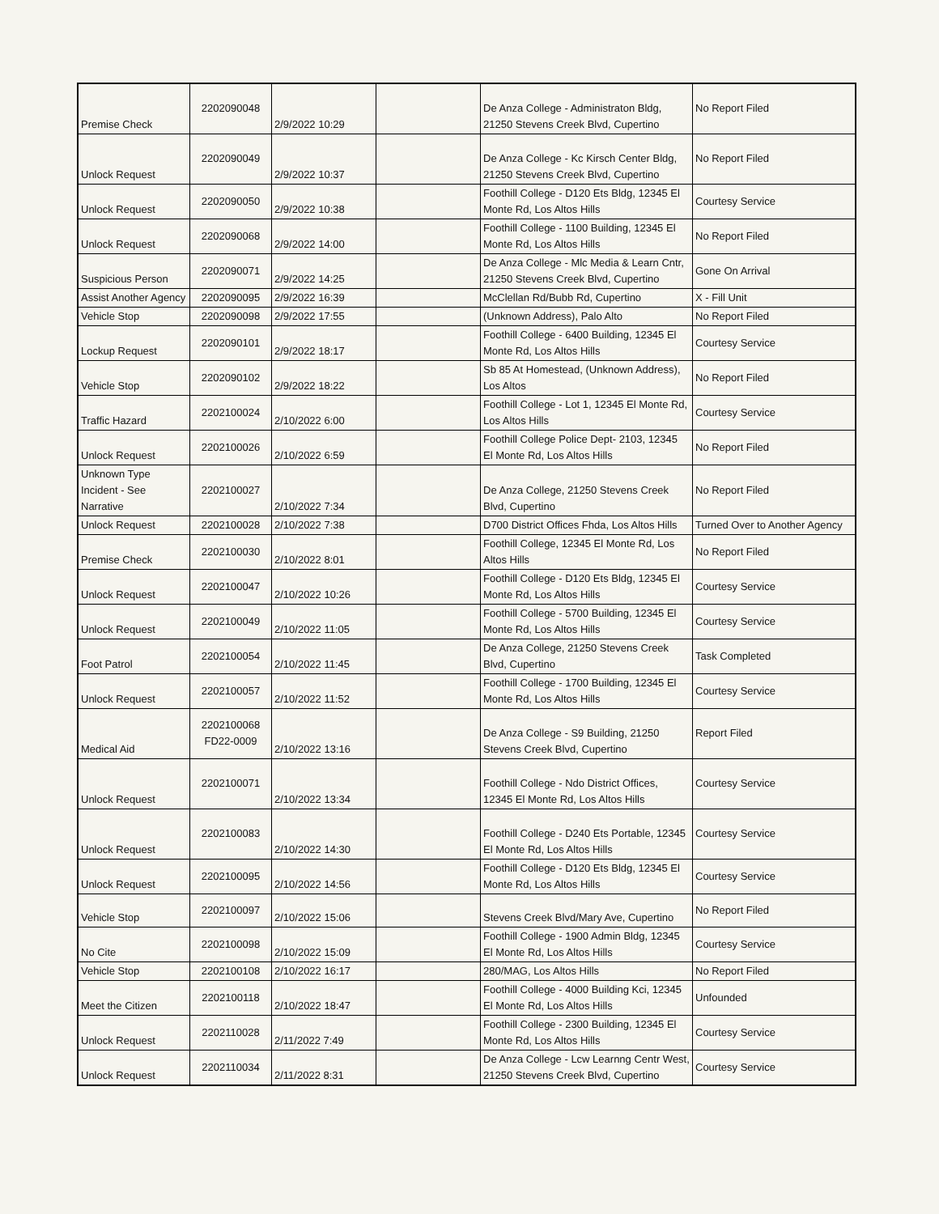| Premise Check | 2202090048 | 2/9/2022 10:29 | | De Anza College - Administraton Bldg, 21250 Stevens Creek Blvd, Cupertino | No Report Filed |
| Unlock Request | 2202090049 | 2/9/2022 10:37 | | De Anza College - Kc Kirsch Center Bldg, 21250 Stevens Creek Blvd, Cupertino | No Report Filed |
| Unlock Request | 2202090050 | 2/9/2022 10:38 | | Foothill College - D120 Ets Bldg, 12345 El Monte Rd, Los Altos Hills | Courtesy Service |
| Unlock Request | 2202090068 | 2/9/2022 14:00 | | Foothill College - 1100 Building, 12345 El Monte Rd, Los Altos Hills | No Report Filed |
| Suspicious Person | 2202090071 | 2/9/2022 14:25 | | De Anza College - Mlc Media & Learn Cntr, 21250 Stevens Creek Blvd, Cupertino | Gone On Arrival |
| Assist Another Agency | 2202090095 | 2/9/2022 16:39 | | McClellan Rd/Bubb Rd, Cupertino | X - Fill Unit |
| Vehicle Stop | 2202090098 | 2/9/2022 17:55 | | (Unknown Address), Palo Alto | No Report Filed |
| Lockup Request | 2202090101 | 2/9/2022 18:17 | | Foothill College - 6400 Building, 12345 El Monte Rd, Los Altos Hills | Courtesy Service |
| Vehicle Stop | 2202090102 | 2/9/2022 18:22 | | Sb 85 At Homestead, (Unknown Address), Los Altos | No Report Filed |
| Traffic Hazard | 2202100024 | 2/10/2022 6:00 | | Foothill College - Lot 1, 12345 El Monte Rd, Los Altos Hills | Courtesy Service |
| Unlock Request | 2202100026 | 2/10/2022 6:59 | | Foothill College Police Dept- 2103, 12345 El Monte Rd, Los Altos Hills | No Report Filed |
| Unknown Type Incident - See Narrative | 2202100027 | 2/10/2022 7:34 | | De Anza College, 21250 Stevens Creek Blvd, Cupertino | No Report Filed |
| Unlock Request | 2202100028 | 2/10/2022 7:38 | | D700 District Offices Fhda, Los Altos Hills | Turned Over to Another Agency |
| Premise Check | 2202100030 | 2/10/2022 8:01 | | Foothill College, 12345 El Monte Rd, Los Altos Hills | No Report Filed |
| Unlock Request | 2202100047 | 2/10/2022 10:26 | | Foothill College - D120 Ets Bldg, 12345 El Monte Rd, Los Altos Hills | Courtesy Service |
| Unlock Request | 2202100049 | 2/10/2022 11:05 | | Foothill College - 5700 Building, 12345 El Monte Rd, Los Altos Hills | Courtesy Service |
| Foot Patrol | 2202100054 | 2/10/2022 11:45 | | De Anza College, 21250 Stevens Creek Blvd, Cupertino | Task Completed |
| Unlock Request | 2202100057 | 2/10/2022 11:52 | | Foothill College - 1700 Building, 12345 El Monte Rd, Los Altos Hills | Courtesy Service |
| Medical Aid | 2202100068 FD22-0009 | 2/10/2022 13:16 | | De Anza College - S9 Building, 21250 Stevens Creek Blvd, Cupertino | Report Filed |
| Unlock Request | 2202100071 | 2/10/2022 13:34 | | Foothill College - Ndo District Offices, 12345 El Monte Rd, Los Altos Hills | Courtesy Service |
| Unlock Request | 2202100083 | 2/10/2022 14:30 | | Foothill College - D240 Ets Portable, 12345 El Monte Rd, Los Altos Hills | Courtesy Service |
| Unlock Request | 2202100095 | 2/10/2022 14:56 | | Foothill College - D120 Ets Bldg, 12345 El Monte Rd, Los Altos Hills | Courtesy Service |
| Vehicle Stop | 2202100097 | 2/10/2022 15:06 | | Stevens Creek Blvd/Mary Ave, Cupertino | No Report Filed |
| No Cite | 2202100098 | 2/10/2022 15:09 | | Foothill College - 1900 Admin Bldg, 12345 El Monte Rd, Los Altos Hills | Courtesy Service |
| Vehicle Stop | 2202100108 | 2/10/2022 16:17 | | 280/MAG, Los Altos Hills | No Report Filed |
| Meet the Citizen | 2202100118 | 2/10/2022 18:47 | | Foothill College - 4000 Building Kci, 12345 El Monte Rd, Los Altos Hills | Unfounded |
| Unlock Request | 2202110028 | 2/11/2022 7:49 | | Foothill College - 2300 Building, 12345 El Monte Rd, Los Altos Hills | Courtesy Service |
| Unlock Request | 2202110034 | 2/11/2022 8:31 | | De Anza College - Lcw Learnng Centr West, 21250 Stevens Creek Blvd, Cupertino | Courtesy Service |